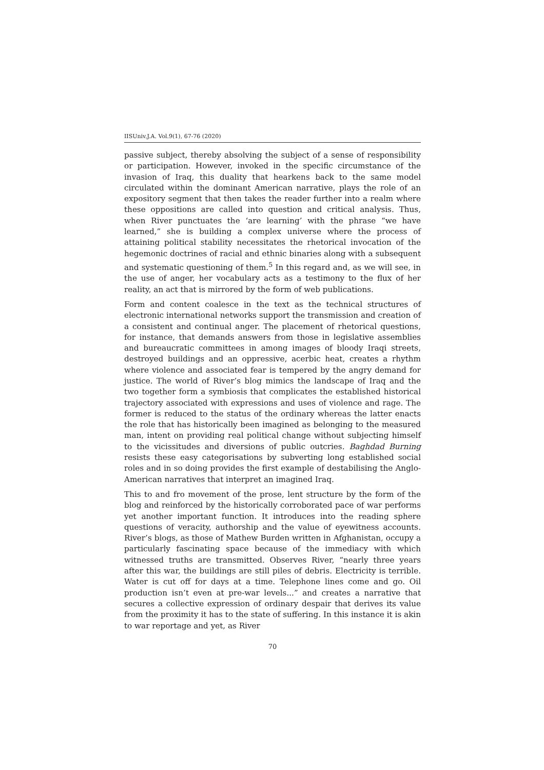IISUniv.J.A. Vol.9(1), 67-76 (2020)
passive subject, thereby absolving the subject of a sense of responsibility or participation. However, invoked in the specific circumstance of the invasion of Iraq, this duality that hearkens back to the same model circulated within the dominant American narrative, plays the role of an expository segment that then takes the reader further into a realm where these oppositions are called into question and critical analysis. Thus, when River punctuates the ‘are learning’ with the phrase “we have learned,” she is building a complex universe where the process of attaining political stability necessitates the rhetorical invocation of the hegemonic doctrines of racial and ethnic binaries along with a subsequent and systematic questioning of them.<sup>5</sup> In this regard and, as we will see, in the use of anger, her vocabulary acts as a testimony to the flux of her reality, an act that is mirrored by the form of web publications.
Form and content coalesce in the text as the technical structures of electronic international networks support the transmission and creation of a consistent and continual anger. The placement of rhetorical questions, for instance, that demands answers from those in legislative assemblies and bureaucratic committees in among images of bloody Iraqi streets, destroyed buildings and an oppressive, acerbic heat, creates a rhythm where violence and associated fear is tempered by the angry demand for justice. The world of River’s blog mimics the landscape of Iraq and the two together form a symbiosis that complicates the established historical trajectory associated with expressions and uses of violence and rage. The former is reduced to the status of the ordinary whereas the latter enacts the role that has historically been imagined as belonging to the measured man, intent on providing real political change without subjecting himself to the vicissitudes and diversions of public outcries. Baghdad Burning resists these easy categorisations by subverting long established social roles and in so doing provides the first example of destabilising the Anglo-American narratives that interpret an imagined Iraq.
This to and fro movement of the prose, lent structure by the form of the blog and reinforced by the historically corroborated pace of war performs yet another important function. It introduces into the reading sphere questions of veracity, authorship and the value of eyewitness accounts. River’s blogs, as those of Mathew Burden written in Afghanistan, occupy a particularly fascinating space because of the immediacy with which witnessed truths are transmitted. Observes River, “nearly three years after this war, the buildings are still piles of debris. Electricity is terrible. Water is cut off for days at a time. Telephone lines come and go. Oil production isn’t even at pre-war levels...” and creates a narrative that secures a collective expression of ordinary despair that derives its value from the proximity it has to the state of suffering. In this instance it is akin to war reportage and yet, as River
70